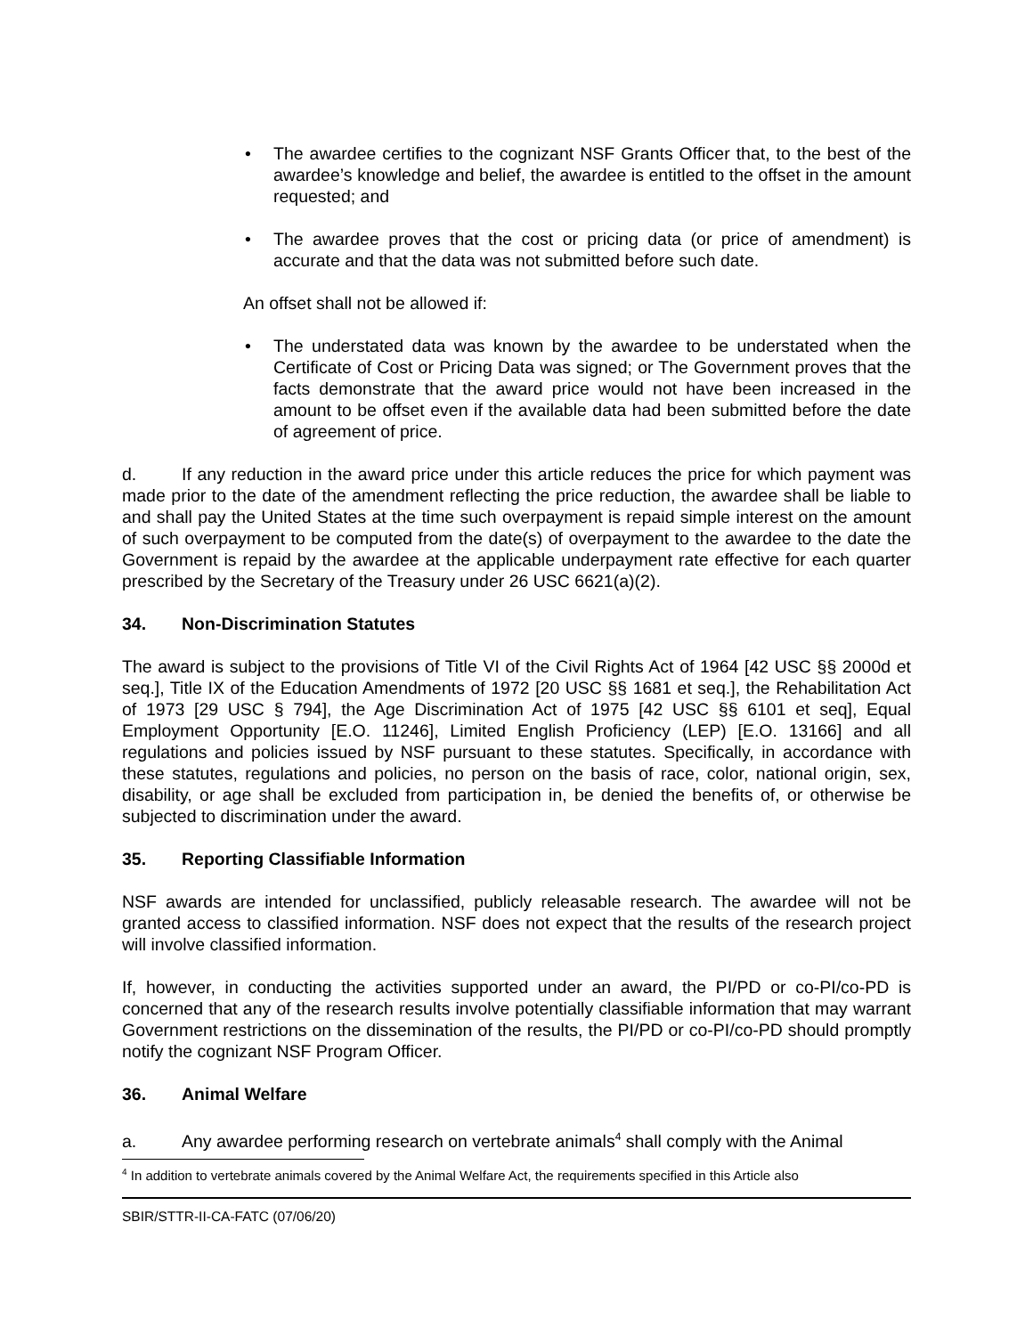• The awardee certifies to the cognizant NSF Grants Officer that, to the best of the awardee’s knowledge and belief, the awardee is entitled to the offset in the amount requested; and
• The awardee proves that the cost or pricing data (or price of amendment) is accurate and that the data was not submitted before such date.
An offset shall not be allowed if:
• The understated data was known by the awardee to be understated when the Certificate of Cost or Pricing Data was signed; or The Government proves that the facts demonstrate that the award price would not have been increased in the amount to be offset even if the available data had been submitted before the date of agreement of price.
d. If any reduction in the award price under this article reduces the price for which payment was made prior to the date of the amendment reflecting the price reduction, the awardee shall be liable to and shall pay the United States at the time such overpayment is repaid simple interest on the amount of such overpayment to be computed from the date(s) of overpayment to the awardee to the date the Government is repaid by the awardee at the applicable underpayment rate effective for each quarter prescribed by the Secretary of the Treasury under 26 USC 6621(a)(2).
34. Non-Discrimination Statutes
The award is subject to the provisions of Title VI of the Civil Rights Act of 1964 [42 USC §§ 2000d et seq.], Title IX of the Education Amendments of 1972 [20 USC §§ 1681 et seq.], the Rehabilitation Act of 1973 [29 USC § 794], the Age Discrimination Act of 1975 [42 USC §§ 6101 et seq], Equal Employment Opportunity [E.O. 11246], Limited English Proficiency (LEP) [E.O. 13166] and all regulations and policies issued by NSF pursuant to these statutes. Specifically, in accordance with these statutes, regulations and policies, no person on the basis of race, color, national origin, sex, disability, or age shall be excluded from participation in, be denied the benefits of, or otherwise be subjected to discrimination under the award.
35. Reporting Classifiable Information
NSF awards are intended for unclassified, publicly releasable research. The awardee will not be granted access to classified information. NSF does not expect that the results of the research project will involve classified information.
If, however, in conducting the activities supported under an award, the PI/PD or co-PI/co-PD is concerned that any of the research results involve potentially classifiable information that may warrant Government restrictions on the dissemination of the results, the PI/PD or co-PI/co-PD should promptly notify the cognizant NSF Program Officer.
36. Animal Welfare
a. Any awardee performing research on vertebrate animals<sup>4</sup> shall comply with the Animal
<sup>4</sup> In addition to vertebrate animals covered by the Animal Welfare Act, the requirements specified in this Article also
SBIR/STTR-II-CA-FATC (07/06/20)